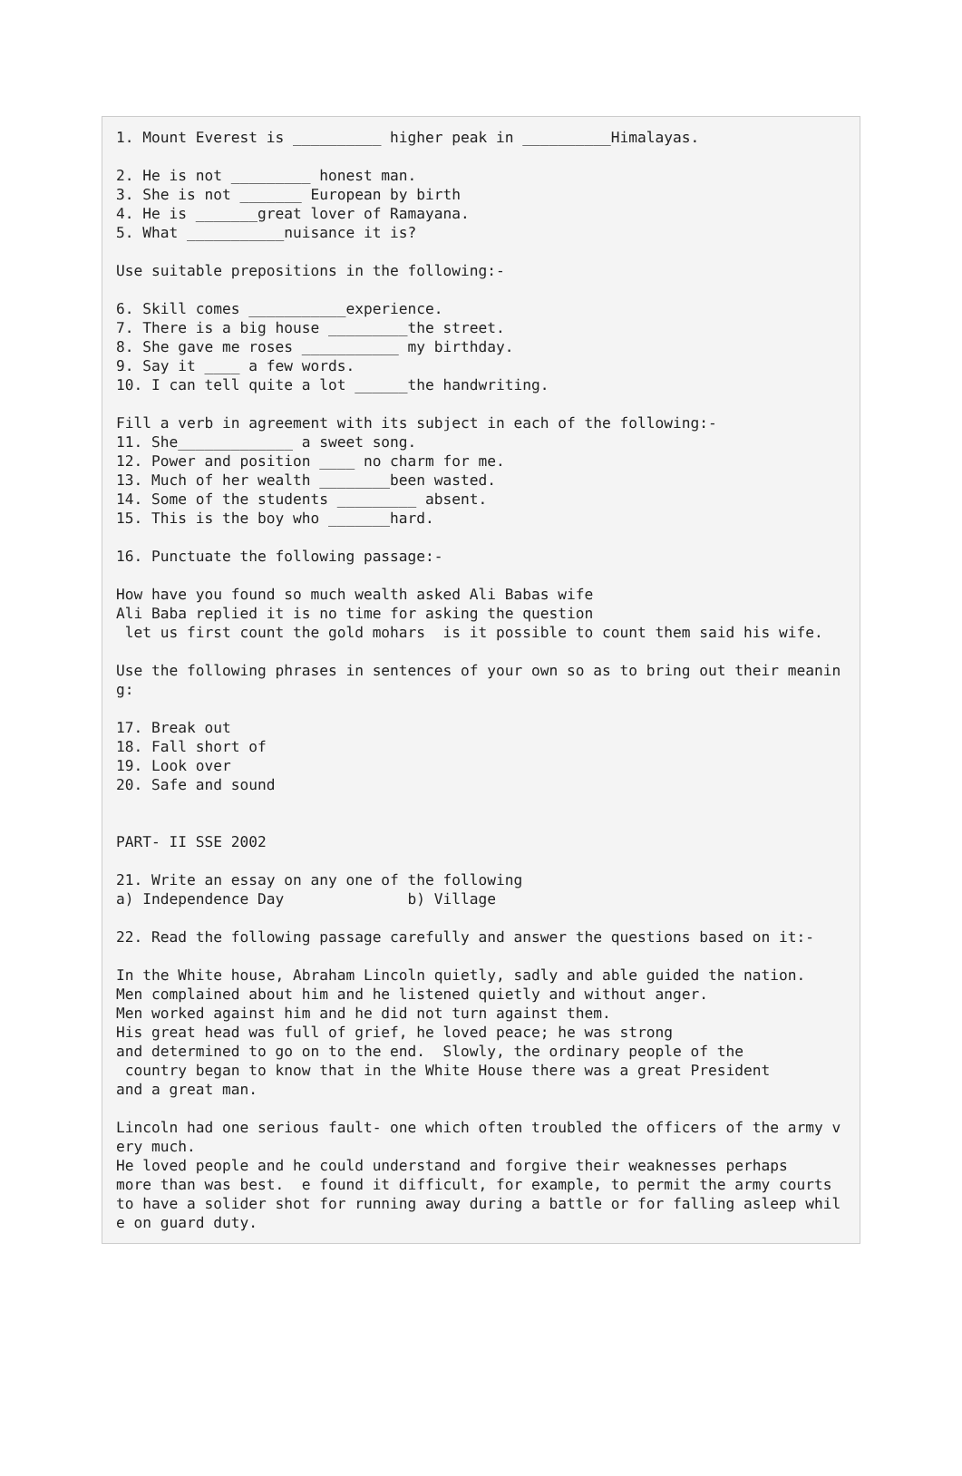1. Mount Everest is __________ higher peak in __________Himalayas.
 
2. He is not _________ honest man.
3. She is not _______ European by birth
4. He is _______great lover of Ramayana.
5. What ___________nuisance it is?

Use suitable prepositions in the following:-

6. Skill comes ___________experience.
7. There is a big house _________the street.
8. She gave me roses ___________ my birthday.
9. Say it ____ a few words.
10. I can tell quite a lot ______the handwriting.

Fill a verb in agreement with its subject in each of the following:-
11. She_____________ a sweet song.
12. Power and position ____ no charm for me.
13. Much of her wealth ________been wasted.
14. Some of the students _________ absent.
15. This is the boy who _______hard.

16. Punctuate the following passage:-

How have you found so much wealth asked Ali Babas wife
Ali Baba replied it is no time for asking the question
 let us first count the gold mohars  is it possible to count them said his wife.

Use the following phrases in sentences of your own so as to bring out their meanin
g:

17. Break out
18. Fall short of
19. Look over
20. Safe and sound


PART- II SSE 2002

21. Write an essay on any one of the following
a) Independence Day              b) Village

22. Read the following passage carefully and answer the questions based on it:-

In the White house, Abraham Lincoln quietly, sadly and able guided the nation.
Men complained about him and he listened quietly and without anger.
Men worked against him and he did not turn against them.
His great head was full of grief, he loved peace; he was strong
and determined to go on to the end.  Slowly, the ordinary people of the
 country began to know that in the White House there was a great President
and a great man.

Lincoln had one serious fault- one which often troubled the officers of the army v
ery much.
He loved people and he could understand and forgive their weaknesses perhaps
more than was best.  e found it difficult, for example, to permit the army courts
to have a solider shot for running away during a battle or for falling asleep whil
e on guard duty.